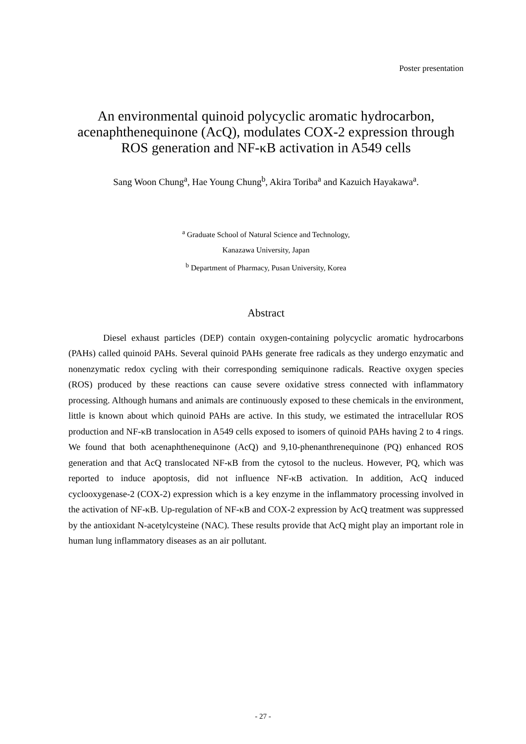Poster presentation
An environmental quinoid polycyclic aromatic hydrocarbon, acenaphthenequinone (AcQ), modulates COX-2 expression through ROS generation and NF-κB activation in A549 cells
Sang Woon Chung<sup>a</sup>, Hae Young Chung<sup>b</sup>, Akira Toriba<sup>a</sup> and Kazuich Hayakawa<sup>a</sup>.
<sup>a</sup> Graduate School of Natural Science and Technology,
Kanazawa University, Japan
<sup>b</sup> Department of Pharmacy, Pusan University, Korea
Abstract
Diesel exhaust particles (DEP) contain oxygen-containing polycyclic aromatic hydrocarbons (PAHs) called quinoid PAHs. Several quinoid PAHs generate free radicals as they undergo enzymatic and nonenzymatic redox cycling with their corresponding semiquinone radicals. Reactive oxygen species (ROS) produced by these reactions can cause severe oxidative stress connected with inflammatory processing. Although humans and animals are continuously exposed to these chemicals in the environment, little is known about which quinoid PAHs are active. In this study, we estimated the intracellular ROS production and NF-κB translocation in A549 cells exposed to isomers of quinoid PAHs having 2 to 4 rings. We found that both acenaphthenequinone (AcQ) and 9,10-phenanthrenequinone (PQ) enhanced ROS generation and that AcQ translocated NF-κB from the cytosol to the nucleus. However, PQ, which was reported to induce apoptosis, did not influence NF-κB activation. In addition, AcQ induced cyclooxygenase-2 (COX-2) expression which is a key enzyme in the inflammatory processing involved in the activation of NF-κB. Up-regulation of NF-κB and COX-2 expression by AcQ treatment was suppressed by the antioxidant N-acetylcysteine (NAC). These results provide that AcQ might play an important role in human lung inflammatory diseases as an air pollutant.
- 27 -